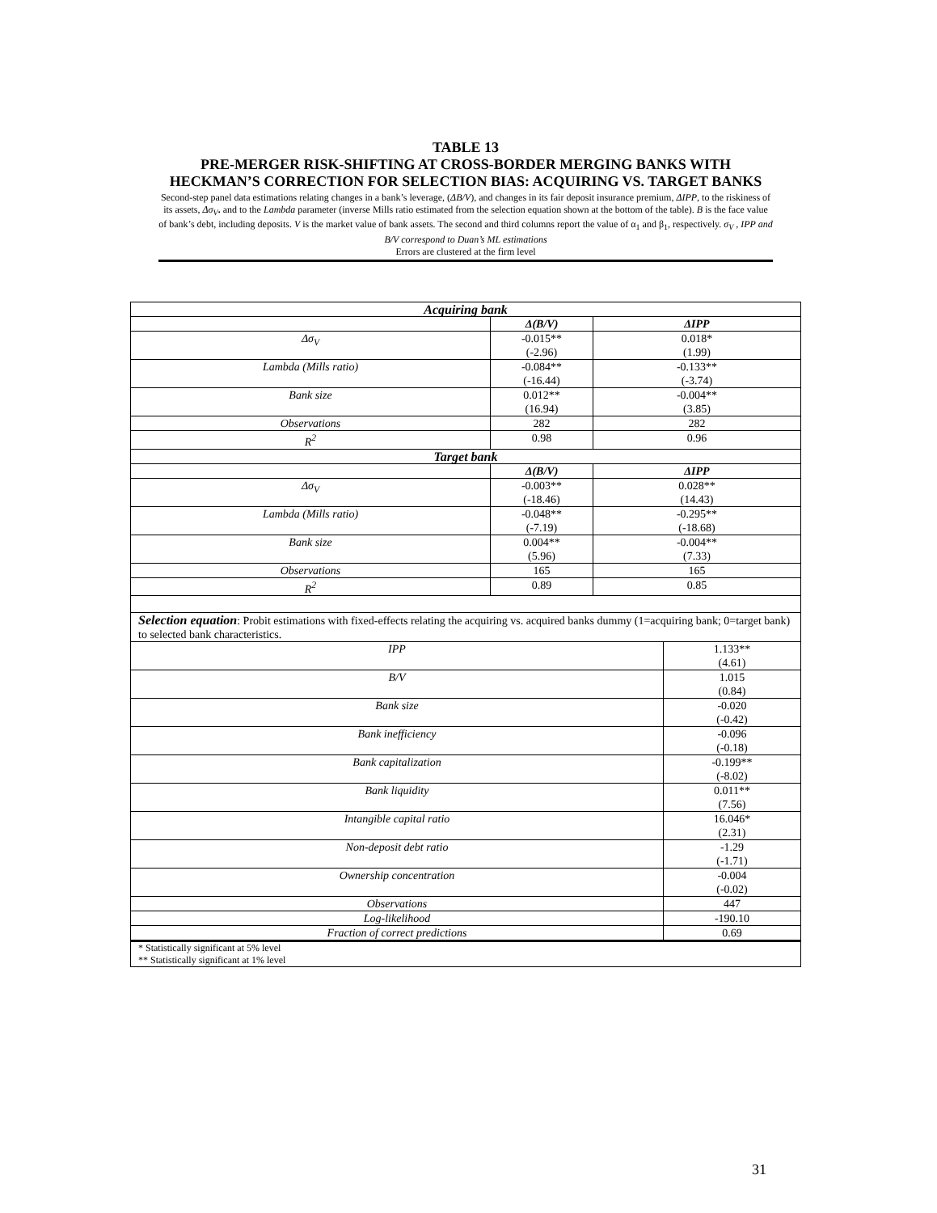TABLE 13
PRE-MERGER RISK-SHIFTING AT CROSS-BORDER MERGING BANKS WITH HECKMAN’S CORRECTION FOR SELECTION BIAS: ACQUIRING VS. TARGET BANKS
Second-step panel data estimations relating changes in a bank’s leverage, (ΔB/V), and changes in its fair deposit insurance premium, ΔIPP, to the riskiness of its assets, Δσ<sub>V</sub>. and to the Lambda parameter (inverse Mills ratio estimated from the selection equation shown at the bottom of the table). B is the face value of bank’s debt, including deposits. V is the market value of bank assets. The second and third columns report the value of α<sub>1</sub> and β<sub>1</sub>, respectively. σ<sub>V</sub> , IPP and B/V correspond to Duan’s ML estimations
Errors are clustered at the firm level
| Acquiring bank | | | |
| | Δ(B/V) | ΔIPP | |
| Δσ<sub>V</sub> | -0.015** (-2.96) | 0.018* (1.99) | |
| Lambda (Mills ratio) | -0.084** (-16.44) | -0.133** (-3.74) | |
| Bank size | 0.012** (16.94) | -0.004** (3.85) | |
| Observations | 282 | 282 | |
| R<sup>2</sup> | 0.98 | 0.96 | |
| Target bank | | | |
| | Δ(B/V) | ΔIPP | |
| Δσ<sub>V</sub> | -0.003** (-18.46) | 0.028** (14.43) | |
| Lambda (Mills ratio) | -0.048** (-7.19) | -0.295** (-18.68) | |
| Bank size | 0.004** (5.96) | -0.004** (7.33) | |
| Observations | 165 | 165 | |
| R<sup>2</sup> | 0.89 | 0.85 | |
| Selection equation : Probit estimations with fixed-effects relating the acquiring vs. acquired banks dummy (1=acquiring bank; 0=target bank) to selected bank characteristics. | | | |
| IPP | | | 1.133** (4.61) |
| B/V | | | 1.015 (0.84) |
| Bank size | | | -0.020 (-0.42) |
| Bank inefficiency | | | -0.096 (-0.18) |
| Bank capitalization | | | -0.199** (-8.02) |
| Bank liquidity | | | 0.011** (7.56) |
| Intangible capital ratio | | | 16.046* (2.31) |
| Non-deposit debt ratio | | | -1.29 (-1.71) |
| Ownership concentration | | | -0.004 (-0.02) |
| Observations | | | 447 |
| Log-likelihood | | | -190.10 |
| Fraction of correct predictions | | | 0.69 |
| * Statistically significant at 5% level ** Statistically significant at 1% level | | | |
31